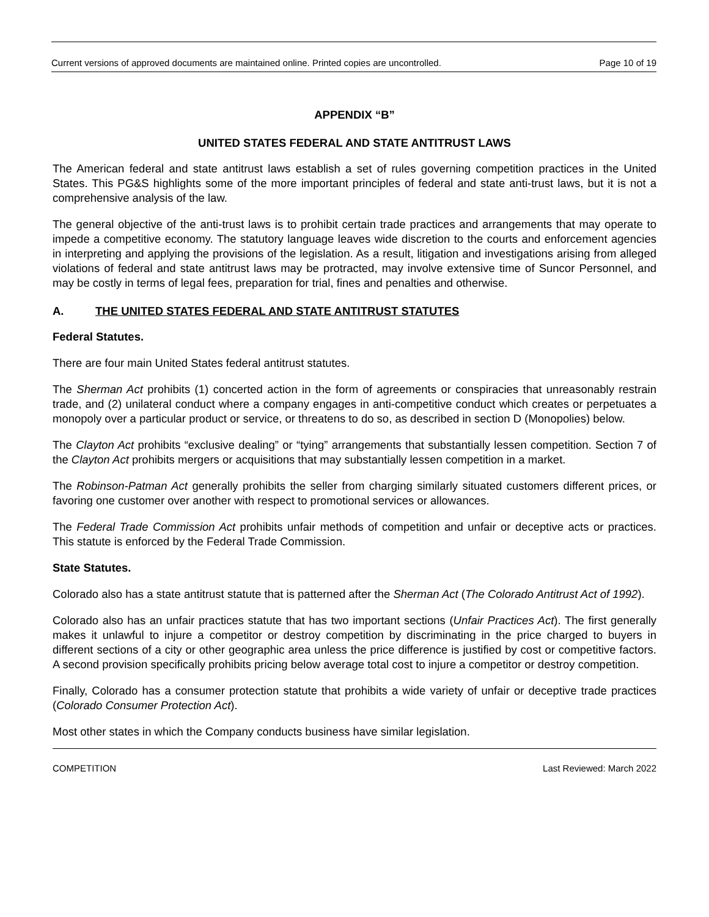Current versions of approved documents are maintained online. Printed copies are uncontrolled. Page 10 of 19
APPENDIX “B”
UNITED STATES FEDERAL AND STATE ANTITRUST LAWS
The American federal and state antitrust laws establish a set of rules governing competition practices in the United States. This PG&S highlights some of the more important principles of federal and state anti-trust laws, but it is not a comprehensive analysis of the law.
The general objective of the anti-trust laws is to prohibit certain trade practices and arrangements that may operate to impede a competitive economy. The statutory language leaves wide discretion to the courts and enforcement agencies in interpreting and applying the provisions of the legislation. As a result, litigation and investigations arising from alleged violations of federal and state antitrust laws may be protracted, may involve extensive time of Suncor Personnel, and may be costly in terms of legal fees, preparation for trial, fines and penalties and otherwise.
A. THE UNITED STATES FEDERAL AND STATE ANTITRUST STATUTES
Federal Statutes.
There are four main United States federal antitrust statutes.
The Sherman Act prohibits (1) concerted action in the form of agreements or conspiracies that unreasonably restrain trade, and (2) unilateral conduct where a company engages in anti-competitive conduct which creates or perpetuates a monopoly over a particular product or service, or threatens to do so, as described in section D (Monopolies) below.
The Clayton Act prohibits “exclusive dealing” or “tying” arrangements that substantially lessen competition. Section 7 of the Clayton Act prohibits mergers or acquisitions that may substantially lessen competition in a market.
The Robinson-Patman Act generally prohibits the seller from charging similarly situated customers different prices, or favoring one customer over another with respect to promotional services or allowances.
The Federal Trade Commission Act prohibits unfair methods of competition and unfair or deceptive acts or practices. This statute is enforced by the Federal Trade Commission.
State Statutes.
Colorado also has a state antitrust statute that is patterned after the Sherman Act (The Colorado Antitrust Act of 1992).
Colorado also has an unfair practices statute that has two important sections (Unfair Practices Act). The first generally makes it unlawful to injure a competitor or destroy competition by discriminating in the price charged to buyers in different sections of a city or other geographic area unless the price difference is justified by cost or competitive factors. A second provision specifically prohibits pricing below average total cost to injure a competitor or destroy competition.
Finally, Colorado has a consumer protection statute that prohibits a wide variety of unfair or deceptive trade practices (Colorado Consumer Protection Act).
Most other states in which the Company conducts business have similar legislation.
COMPETITION Last Reviewed: March 2022